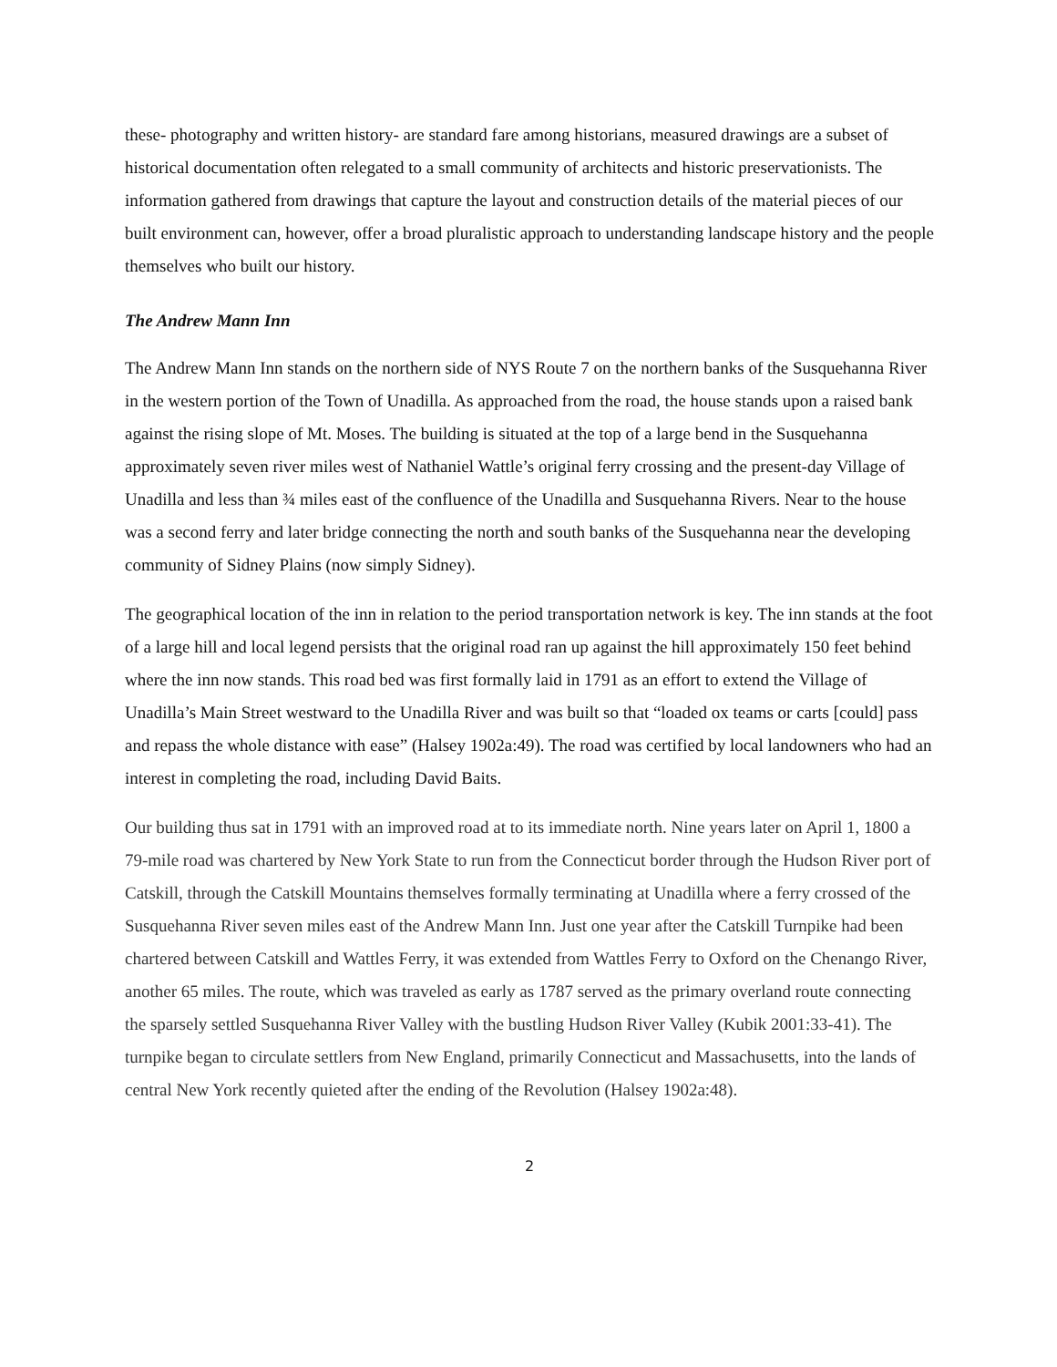these- photography and written history- are standard fare among historians, measured drawings are a subset of historical documentation often relegated to a small community of architects and historic preservationists. The information gathered from drawings that capture the layout and construction details of the material pieces of our built environment can, however, offer a broad pluralistic approach to understanding landscape history and the people themselves who built our history.
The Andrew Mann Inn
The Andrew Mann Inn stands on the northern side of NYS Route 7 on the northern banks of the Susquehanna River in the western portion of the Town of Unadilla. As approached from the road, the house stands upon a raised bank against the rising slope of Mt. Moses. The building is situated at the top of a large bend in the Susquehanna approximately seven river miles west of Nathaniel Wattle’s original ferry crossing and the present-day Village of Unadilla and less than ¾ miles east of the confluence of the Unadilla and Susquehanna Rivers. Near to the house was a second ferry and later bridge connecting the north and south banks of the Susquehanna near the developing community of Sidney Plains (now simply Sidney).
The geographical location of the inn in relation to the period transportation network is key. The inn stands at the foot of a large hill and local legend persists that the original road ran up against the hill approximately 150 feet behind where the inn now stands. This road bed was first formally laid in 1791 as an effort to extend the Village of Unadilla’s Main Street westward to the Unadilla River and was built so that “loaded ox teams or carts [could] pass and repass the whole distance with ease” (Halsey 1902a:49). The road was certified by local landowners who had an interest in completing the road, including David Baits.
Our building thus sat in 1791 with an improved road at to its immediate north. Nine years later on April 1, 1800 a 79-mile road was chartered by New York State to run from the Connecticut border through the Hudson River port of Catskill, through the Catskill Mountains themselves formally terminating at Unadilla where a ferry crossed of the Susquehanna River seven miles east of the Andrew Mann Inn. Just one year after the Catskill Turnpike had been chartered between Catskill and Wattles Ferry, it was extended from Wattles Ferry to Oxford on the Chenango River, another 65 miles. The route, which was traveled as early as 1787 served as the primary overland route connecting the sparsely settled Susquehanna River Valley with the bustling Hudson River Valley (Kubik 2001:33-41). The turnpike began to circulate settlers from New England, primarily Connecticut and Massachusetts, into the lands of central New York recently quieted after the ending of the Revolution (Halsey 1902a:48).
2